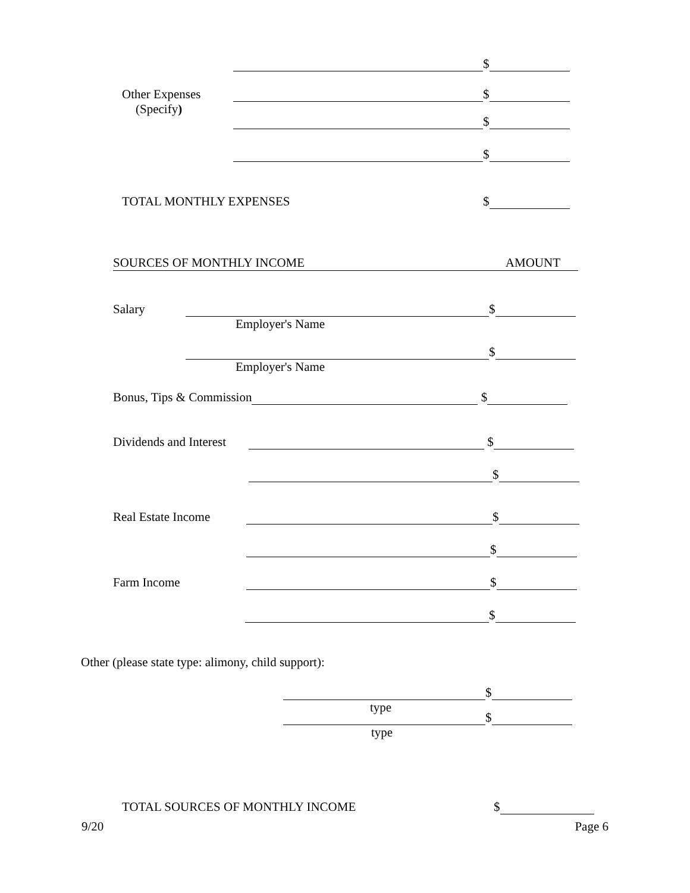$
Other Expenses $
(Specify)
$
$
TOTAL MONTHLY EXPENSES $
SOURCES OF MONTHLY INCOME AMOUNT
Salary $
Employer's Name
$
Employer's Name
Bonus, Tips & Commission $
Dividends and Interest $
$
Real Estate Income $
$
Farm Income $
$
Other (please state type: alimony, child support):
$
type
$
type
TOTAL SOURCES OF MONTHLY INCOME $
9/20 Page 6